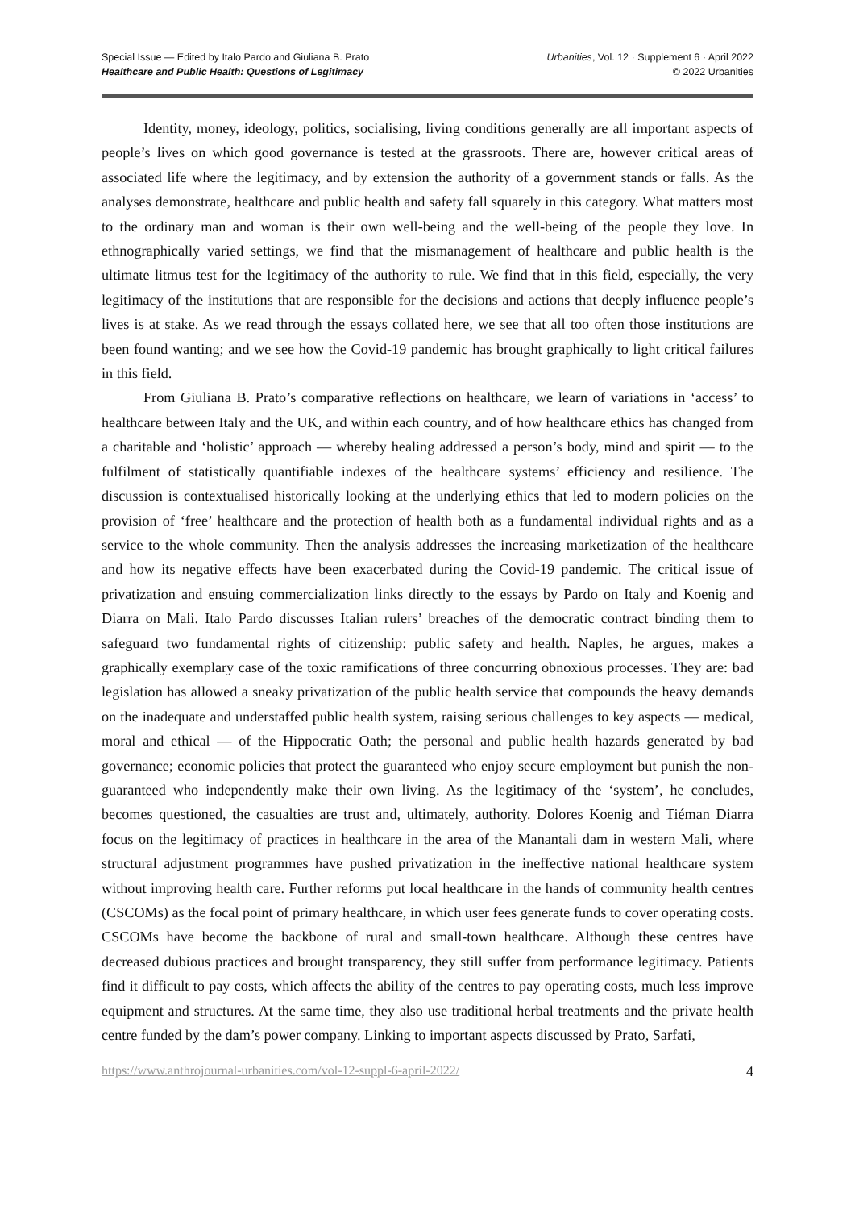Special Issue — Edited by Italo Pardo and Giuliana B. Prato
Healthcare and Public Health: Questions of Legitimacy
Urbanities, Vol. 12 · Supplement 6 · April 2022
© 2022 Urbanities
Identity, money, ideology, politics, socialising, living conditions generally are all important aspects of people’s lives on which good governance is tested at the grassroots. There are, however critical areas of associated life where the legitimacy, and by extension the authority of a government stands or falls. As the analyses demonstrate, healthcare and public health and safety fall squarely in this category. What matters most to the ordinary man and woman is their own well-being and the well-being of the people they love. In ethnographically varied settings, we find that the mismanagement of healthcare and public health is the ultimate litmus test for the legitimacy of the authority to rule. We find that in this field, especially, the very legitimacy of the institutions that are responsible for the decisions and actions that deeply influence people’s lives is at stake. As we read through the essays collated here, we see that all too often those institutions are been found wanting; and we see how the Covid-19 pandemic has brought graphically to light critical failures in this field.
From Giuliana B. Prato’s comparative reflections on healthcare, we learn of variations in ‘access’ to healthcare between Italy and the UK, and within each country, and of how healthcare ethics has changed from a charitable and ‘holistic’ approach — whereby healing addressed a person’s body, mind and spirit — to the fulfilment of statistically quantifiable indexes of the healthcare systems’ efficiency and resilience. The discussion is contextualised historically looking at the underlying ethics that led to modern policies on the provision of ‘free’ healthcare and the protection of health both as a fundamental individual rights and as a service to the whole community. Then the analysis addresses the increasing marketization of the healthcare and how its negative effects have been exacerbated during the Covid-19 pandemic. The critical issue of privatization and ensuing commercialization links directly to the essays by Pardo on Italy and Koenig and Diarra on Mali. Italo Pardo discusses Italian rulers’ breaches of the democratic contract binding them to safeguard two fundamental rights of citizenship: public safety and health. Naples, he argues, makes a graphically exemplary case of the toxic ramifications of three concurring obnoxious processes. They are: bad legislation has allowed a sneaky privatization of the public health service that compounds the heavy demands on the inadequate and understaffed public health system, raising serious challenges to key aspects — medical, moral and ethical — of the Hippocratic Oath; the personal and public health hazards generated by bad governance; economic policies that protect the guaranteed who enjoy secure employment but punish the non-guaranteed who independently make their own living. As the legitimacy of the ‘system’, he concludes, becomes questioned, the casualties are trust and, ultimately, authority. Dolores Koenig and Tiéman Diarra focus on the legitimacy of practices in healthcare in the area of the Manantali dam in western Mali, where structural adjustment programmes have pushed privatization in the ineffective national healthcare system without improving health care. Further reforms put local healthcare in the hands of community health centres (CSCOMs) as the focal point of primary healthcare, in which user fees generate funds to cover operating costs. CSCOMs have become the backbone of rural and small-town healthcare. Although these centres have decreased dubious practices and brought transparency, they still suffer from performance legitimacy. Patients find it difficult to pay costs, which affects the ability of the centres to pay operating costs, much less improve equipment and structures. At the same time, they also use traditional herbal treatments and the private health centre funded by the dam’s power company. Linking to important aspects discussed by Prato, Sarfati,
https://www.anthrojournal-urbanities.com/vol-12-suppl-6-april-2022/ 4